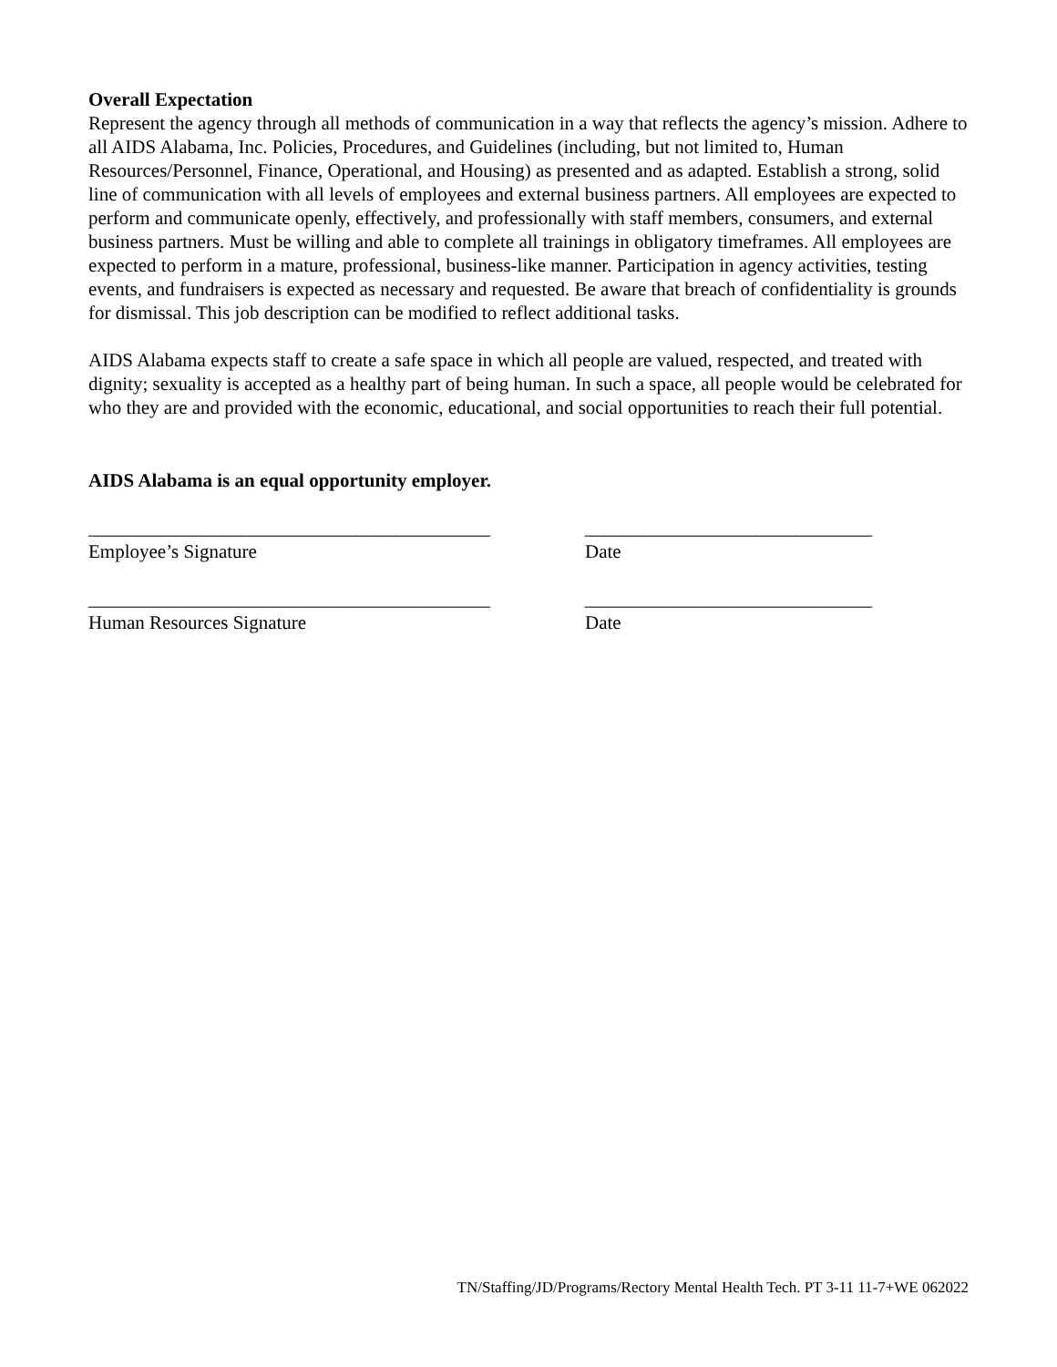Overall Expectation
Represent the agency through all methods of communication in a way that reflects the agency’s mission. Adhere to all AIDS Alabama, Inc. Policies, Procedures, and Guidelines (including, but not limited to, Human Resources/Personnel, Finance, Operational, and Housing) as presented and as adapted. Establish a strong, solid line of communication with all levels of employees and external business partners. All employees are expected to perform and communicate openly, effectively, and professionally with staff members, consumers, and external business partners. Must be willing and able to complete all trainings in obligatory timeframes. All employees are expected to perform in a mature, professional, business-like manner. Participation in agency activities, testing events, and fundraisers is expected as necessary and requested. Be aware that breach of confidentiality is grounds for dismissal. This job description can be modified to reflect additional tasks.
AIDS Alabama expects staff to create a safe space in which all people are valued, respected, and treated with dignity; sexuality is accepted as a healthy part of being human. In such a space, all people would be celebrated for who they are and provided with the economic, educational, and social opportunities to reach their full potential.
AIDS Alabama is an equal opportunity employer.
__________________________________________
______________________________
Employee’s Signature
Date
__________________________________________
______________________________
Human Resources Signature
Date
TN/Staffing/JD/Programs/Rectory Mental Health Tech. PT 3-11 11-7+WE 062022